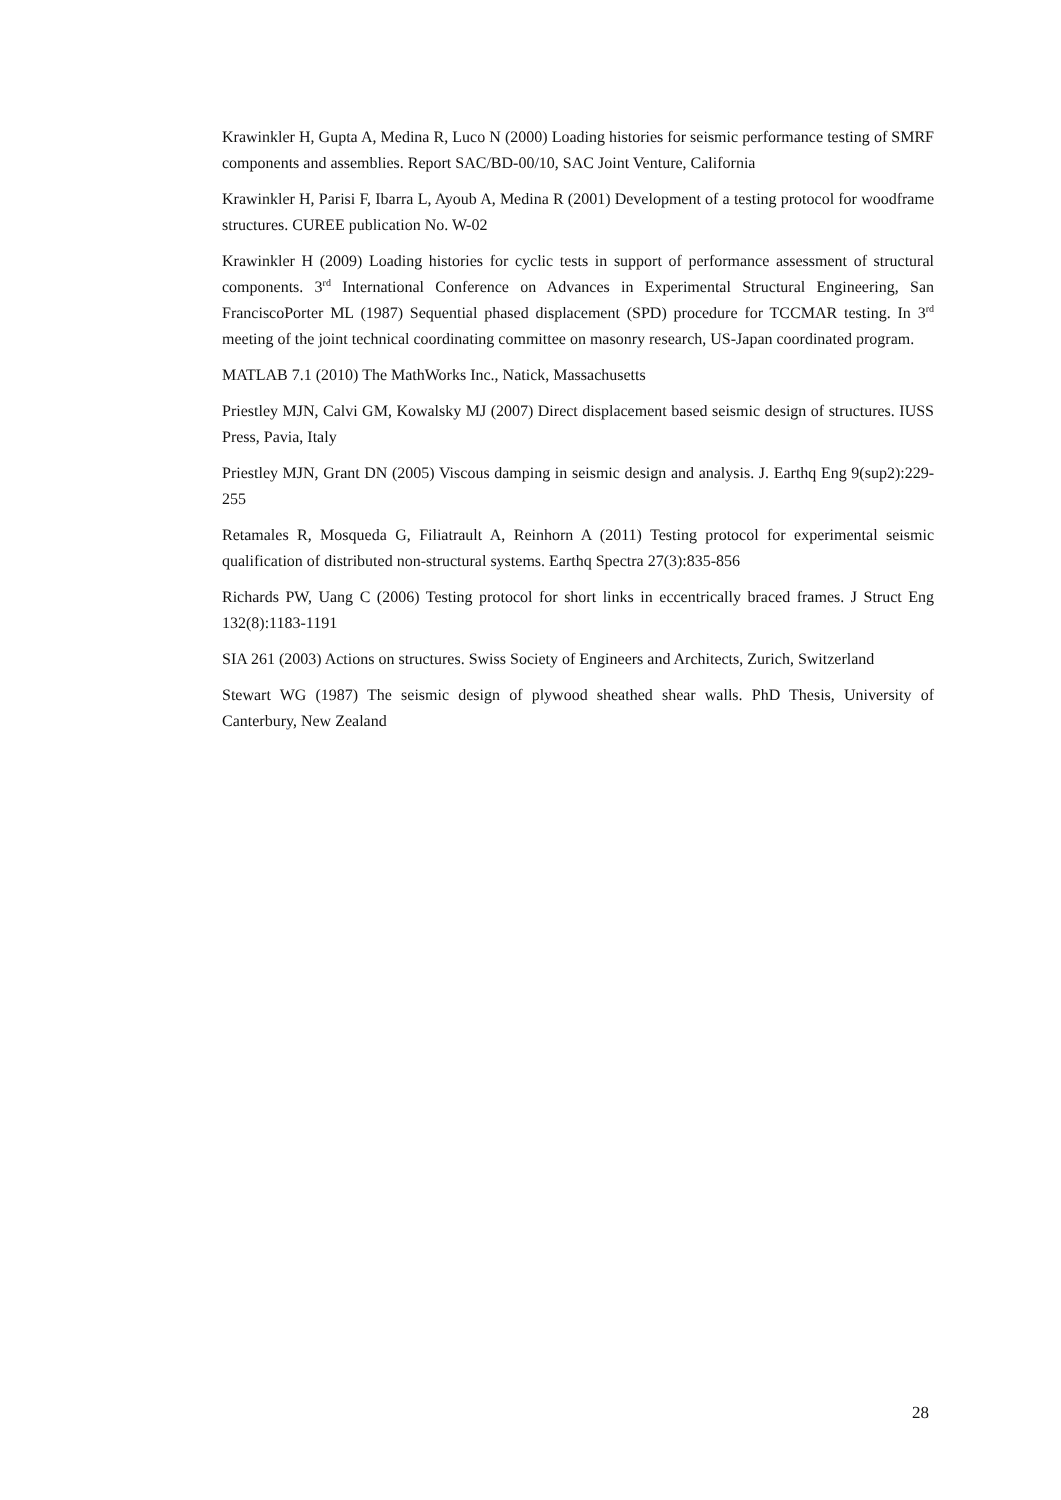Krawinkler H, Gupta A, Medina R, Luco N (2000) Loading histories for seismic performance testing of SMRF components and assemblies. Report SAC/BD-00/10, SAC Joint Venture, California
Krawinkler H, Parisi F, Ibarra L, Ayoub A, Medina R (2001) Development of a testing protocol for woodframe structures. CUREE publication No. W-02
Krawinkler H (2009) Loading histories for cyclic tests in support of performance assessment of structural components. 3<sup>rd</sup> International Conference on Advances in Experimental Structural Engineering, San FranciscoPorter ML (1987) Sequential phased displacement (SPD) procedure for TCCMAR testing. In 3<sup>rd</sup> meeting of the joint technical coordinating committee on masonry research, US-Japan coordinated program.
MATLAB 7.1 (2010) The MathWorks Inc., Natick, Massachusetts
Priestley MJN, Calvi GM, Kowalsky MJ (2007) Direct displacement based seismic design of structures. IUSS Press, Pavia, Italy
Priestley MJN, Grant DN (2005) Viscous damping in seismic design and analysis. J. Earthq Eng 9(sup2):229-255
Retamales R, Mosqueda G, Filiatrault A, Reinhorn A (2011) Testing protocol for experimental seismic qualification of distributed non-structural systems. Earthq Spectra 27(3):835-856
Richards PW, Uang C (2006) Testing protocol for short links in eccentrically braced frames. J Struct Eng 132(8):1183-1191
SIA 261 (2003) Actions on structures. Swiss Society of Engineers and Architects, Zurich, Switzerland
Stewart WG (1987) The seismic design of plywood sheathed shear walls. PhD Thesis, University of Canterbury, New Zealand
28